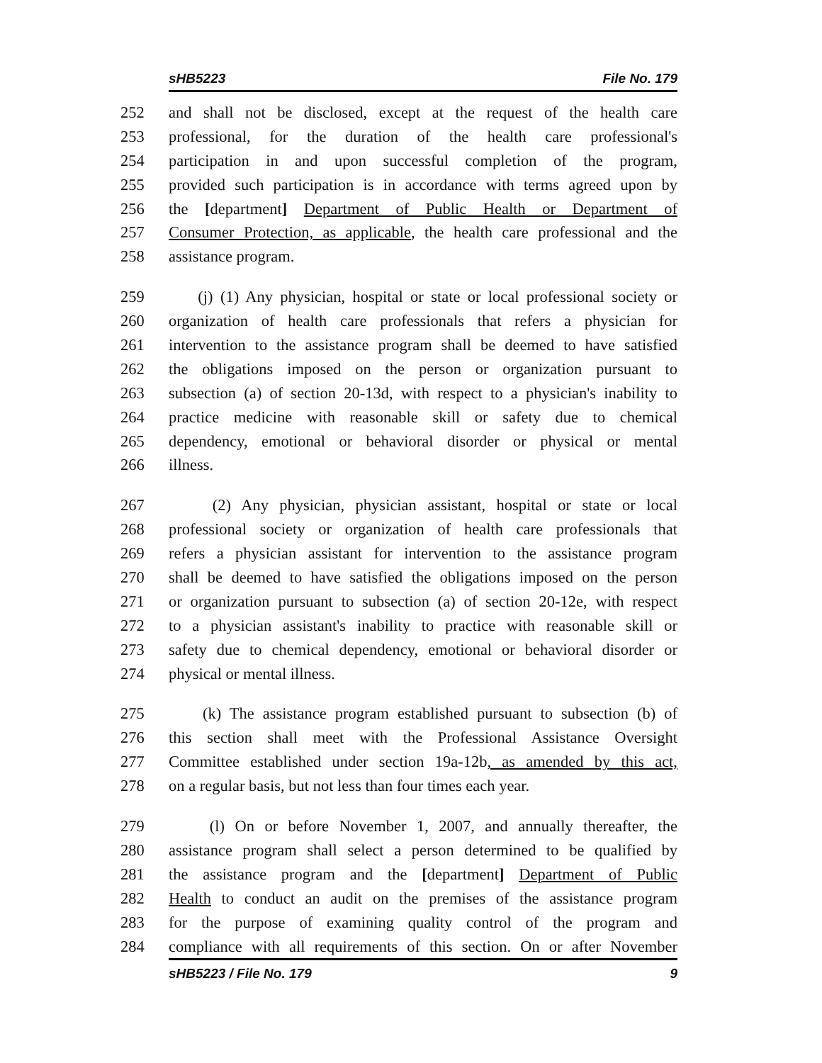sHB5223 File No. 179
252 and shall not be disclosed, except at the request of the health care
253 professional, for the duration of the health care professional's
254 participation in and upon successful completion of the program,
255 provided such participation is in accordance with terms agreed upon by
256 the [department] Department of Public Health or Department of
257 Consumer Protection, as applicable, the health care professional and the
258 assistance program.
259 (j) (1) Any physician, hospital or state or local professional society or
260 organization of health care professionals that refers a physician for
261 intervention to the assistance program shall be deemed to have satisfied
262 the obligations imposed on the person or organization pursuant to
263 subsection (a) of section 20-13d, with respect to a physician's inability to
264 practice medicine with reasonable skill or safety due to chemical
265 dependency, emotional or behavioral disorder or physical or mental
266 illness.
267 (2) Any physician, physician assistant, hospital or state or local
268 professional society or organization of health care professionals that
269 refers a physician assistant for intervention to the assistance program
270 shall be deemed to have satisfied the obligations imposed on the person
271 or organization pursuant to subsection (a) of section 20-12e, with respect
272 to a physician assistant's inability to practice with reasonable skill or
273 safety due to chemical dependency, emotional or behavioral disorder or
274 physical or mental illness.
275 (k) The assistance program established pursuant to subsection (b) of
276 this section shall meet with the Professional Assistance Oversight
277 Committee established under section 19a-12b, as amended by this act,
278 on a regular basis, but not less than four times each year.
279 (l) On or before November 1, 2007, and annually thereafter, the
280 assistance program shall select a person determined to be qualified by
281 the assistance program and the [department] Department of Public
282 Health to conduct an audit on the premises of the assistance program
283 for the purpose of examining quality control of the program and
284 compliance with all requirements of this section. On or after November
sHB5223 / File No. 179 9